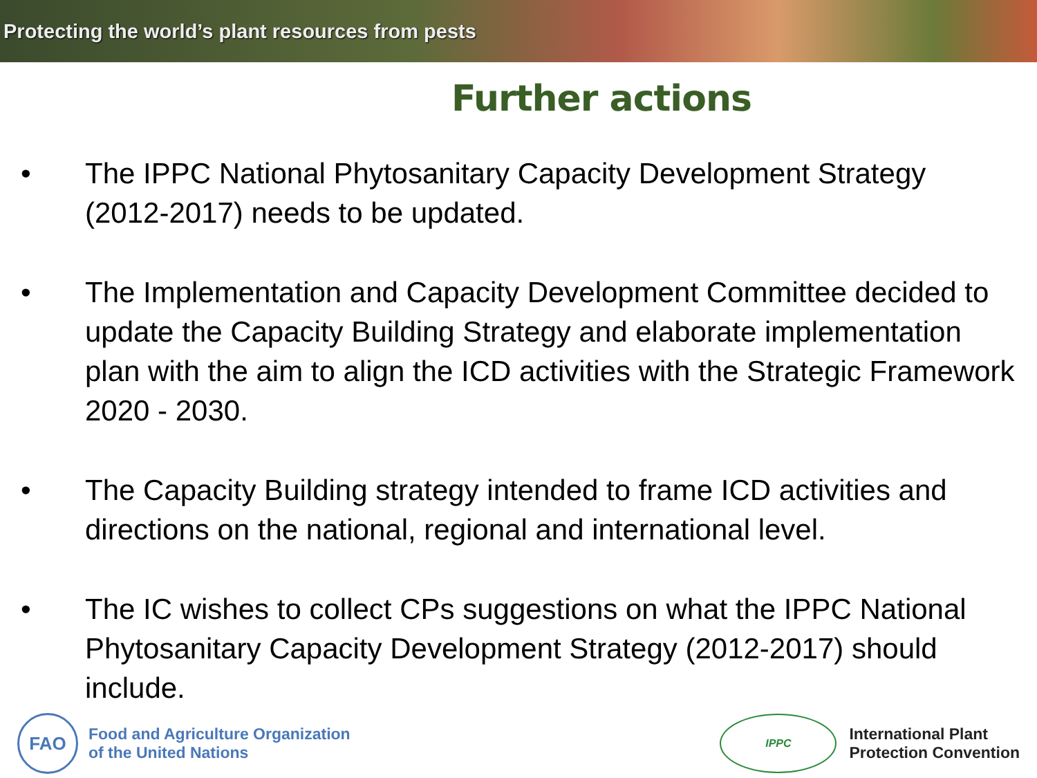Protecting the world’s plant resources from pests
Further actions
• The IPPC National Phytosanitary Capacity Development Strategy (2012-2017) needs to be updated.
• The Implementation and Capacity Development Committee decided to update the Capacity Building Strategy and elaborate implementation plan with the aim to align the ICD activities with the Strategic Framework 2020 - 2030.
• The Capacity Building strategy intended to frame ICD activities and directions on the national, regional and international level.
• The IC wishes to collect CPs suggestions on what the IPPC National Phytosanitary Capacity Development Strategy (2012-2017) should include.
FAO
Food and Agriculture Organization
of the United Nations
IPPC
International Plant
Protection Convention